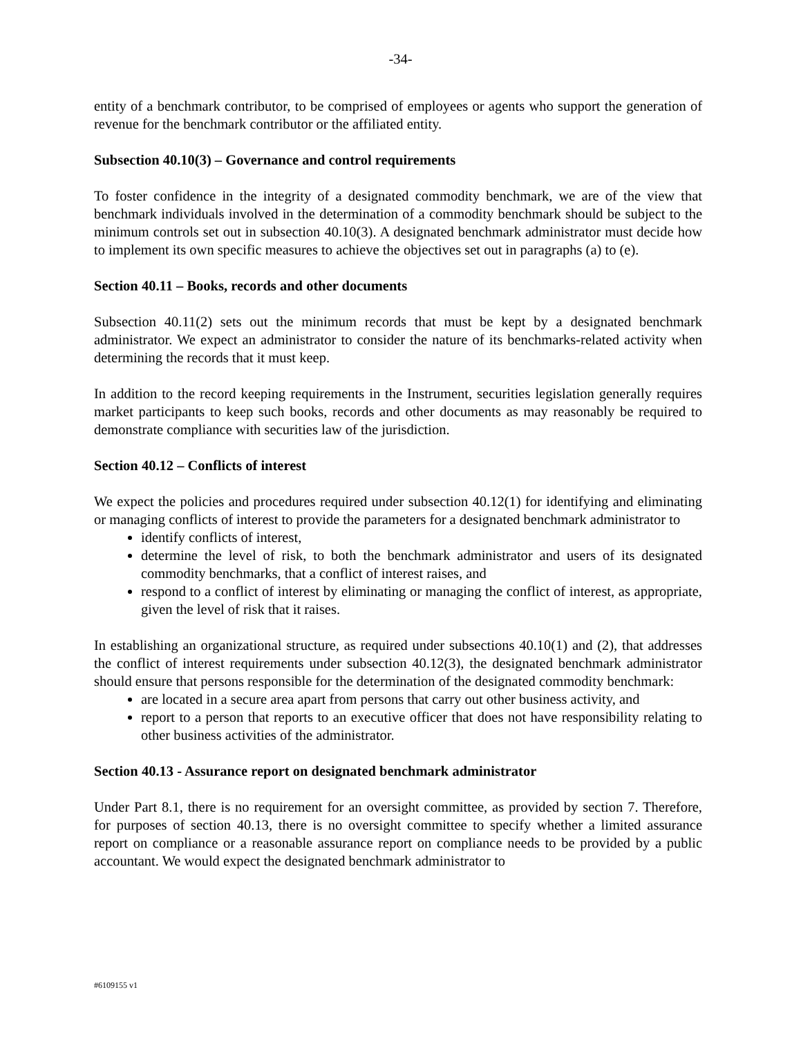-34-
entity of a benchmark contributor, to be comprised of employees or agents who support the generation of revenue for the benchmark contributor or the affiliated entity.
Subsection 40.10(3) – Governance and control requirements
To foster confidence in the integrity of a designated commodity benchmark, we are of the view that benchmark individuals involved in the determination of a commodity benchmark should be subject to the minimum controls set out in subsection 40.10(3). A designated benchmark administrator must decide how to implement its own specific measures to achieve the objectives set out in paragraphs (a) to (e).
Section 40.11 – Books, records and other documents
Subsection 40.11(2) sets out the minimum records that must be kept by a designated benchmark administrator. We expect an administrator to consider the nature of its benchmarks-related activity when determining the records that it must keep.
In addition to the record keeping requirements in the Instrument, securities legislation generally requires market participants to keep such books, records and other documents as may reasonably be required to demonstrate compliance with securities law of the jurisdiction.
Section 40.12 – Conflicts of interest
We expect the policies and procedures required under subsection 40.12(1) for identifying and eliminating or managing conflicts of interest to provide the parameters for a designated benchmark administrator to
identify conflicts of interest,
determine the level of risk, to both the benchmark administrator and users of its designated commodity benchmarks, that a conflict of interest raises, and
respond to a conflict of interest by eliminating or managing the conflict of interest, as appropriate, given the level of risk that it raises.
In establishing an organizational structure, as required under subsections 40.10(1) and (2), that addresses the conflict of interest requirements under subsection 40.12(3), the designated benchmark administrator should ensure that persons responsible for the determination of the designated commodity benchmark:
are located in a secure area apart from persons that carry out other business activity, and
report to a person that reports to an executive officer that does not have responsibility relating to other business activities of the administrator.
Section 40.13 - Assurance report on designated benchmark administrator
Under Part 8.1, there is no requirement for an oversight committee, as provided by section 7. Therefore, for purposes of section 40.13, there is no oversight committee to specify whether a limited assurance report on compliance or a reasonable assurance report on compliance needs to be provided by a public accountant. We would expect the designated benchmark administrator to
#6109155 v1